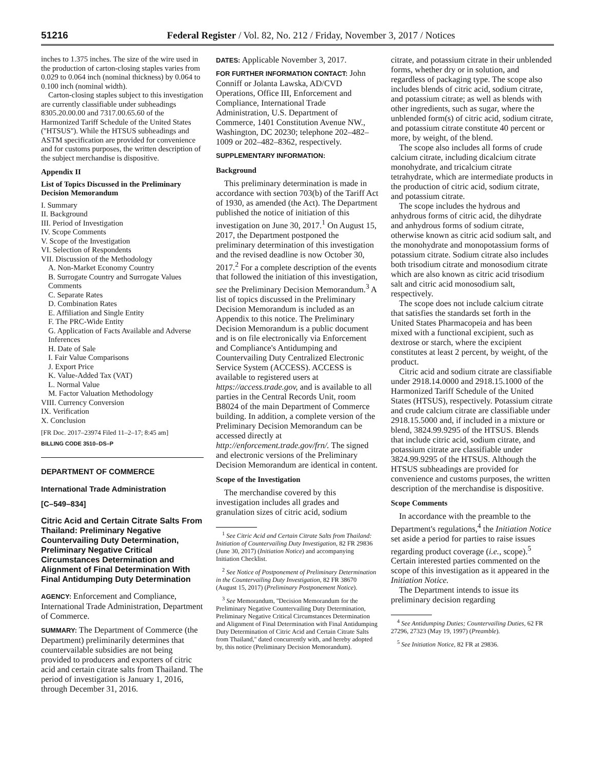51216 Federal Register / Vol. 82, No. 212 / Friday, November 3, 2017 / Notices
inches to 1.375 inches. The size of the wire used in the production of carton-closing staples varies from 0.029 to 0.064 inch (nominal thickness) by 0.064 to 0.100 inch (nominal width).
Carton-closing staples subject to this investigation are currently classifiable under subheadings 8305.20.00.00 and 7317.00.65.60 of the Harmonized Tariff Schedule of the United States (''HTSUS''). While the HTSUS subheadings and ASTM specification are provided for convenience and for customs purposes, the written description of the subject merchandise is dispositive.
Appendix II
List of Topics Discussed in the Preliminary Decision Memorandum
I. Summary
II. Background
III. Period of Investigation
IV. Scope Comments
V. Scope of the Investigation
VI. Selection of Respondents
VII. Discussion of the Methodology
A. Non-Market Economy Country
B. Surrogate Country and Surrogate Values Comments
C. Separate Rates
D. Combination Rates
E. Affiliation and Single Entity
F. The PRC-Wide Entity
G. Application of Facts Available and Adverse Inferences
H. Date of Sale
I. Fair Value Comparisons
J. Export Price
K. Value-Added Tax (VAT)
L. Normal Value
M. Factor Valuation Methodology
VIII. Currency Conversion
IX. Verification
X. Conclusion
[FR Doc. 2017–23974 Filed 11–2–17; 8:45 am]
BILLING CODE 3510–DS–P
DEPARTMENT OF COMMERCE
International Trade Administration
[C–549–834]
Citric Acid and Certain Citrate Salts From Thailand: Preliminary Negative Countervailing Duty Determination, Preliminary Negative Critical Circumstances Determination and Alignment of Final Determination With Final Antidumping Duty Determination
AGENCY: Enforcement and Compliance, International Trade Administration, Department of Commerce.
SUMMARY: The Department of Commerce (the Department) preliminarily determines that countervailable subsidies are not being provided to producers and exporters of citric acid and certain citrate salts from Thailand. The period of investigation is January 1, 2016, through December 31, 2016.
DATES: Applicable November 3, 2017.
FOR FURTHER INFORMATION CONTACT: John Conniff or Jolanta Lawska, AD/CVD Operations, Office III, Enforcement and Compliance, International Trade Administration, U.S. Department of Commerce, 1401 Constitution Avenue NW., Washington, DC 20230; telephone 202–482–1009 or 202–482–8362, respectively.
SUPPLEMENTARY INFORMATION:
Background
This preliminary determination is made in accordance with section 703(b) of the Tariff Act of 1930, as amended (the Act). The Department published the notice of initiation of this investigation on June 30, 2017.<sup>1</sup> On August 15, 2017, the Department postponed the preliminary determination of this investigation and the revised deadline is now October 30, 2017.<sup>2</sup> For a complete description of the events that followed the initiation of this investigation, see the Preliminary Decision Memorandum.<sup>3</sup> A list of topics discussed in the Preliminary Decision Memorandum is included as an Appendix to this notice. The Preliminary Decision Memorandum is a public document and is on file electronically via Enforcement and Compliance's Antidumping and Countervailing Duty Centralized Electronic Service System (ACCESS). ACCESS is available to registered users at https://access.trade.gov, and is available to all parties in the Central Records Unit, room B8024 of the main Department of Commerce building. In addition, a complete version of the Preliminary Decision Memorandum can be accessed directly at http://enforcement.trade.gov/frn/. The signed and electronic versions of the Preliminary Decision Memorandum are identical in content.
Scope of the Investigation
The merchandise covered by this investigation includes all grades and granulation sizes of citric acid, sodium
<sup>1</sup> See Citric Acid and Certain Citrate Salts from Thailand: Initiation of Countervailing Duty Investigation, 82 FR 29836 (June 30, 2017) (Initiation Notice) and accompanying Initiation Checklist.
<sup>2</sup> See Notice of Postponement of Preliminary Determination in the Countervailing Duty Investigation, 82 FR 38670 (August 15, 2017) (Preliminary Postponement Notice).
<sup>3</sup> See Memorandum, ''Decision Memorandum for the Preliminary Negative Countervailing Duty Determination, Preliminary Negative Critical Circumstances Determination and Alignment of Final Determination with Final Antidumping Duty Determination of Citric Acid and Certain Citrate Salts from Thailand,'' dated concurrently with, and hereby adopted by, this notice (Preliminary Decision Memorandum).
citrate, and potassium citrate in their unblended forms, whether dry or in solution, and regardless of packaging type. The scope also includes blends of citric acid, sodium citrate, and potassium citrate; as well as blends with other ingredients, such as sugar, where the unblended form(s) of citric acid, sodium citrate, and potassium citrate constitute 40 percent or more, by weight, of the blend.
The scope also includes all forms of crude calcium citrate, including dicalcium citrate monohydrate, and tricalcium citrate tetrahydrate, which are intermediate products in the production of citric acid, sodium citrate, and potassium citrate.
The scope includes the hydrous and anhydrous forms of citric acid, the dihydrate and anhydrous forms of sodium citrate, otherwise known as citric acid sodium salt, and the monohydrate and monopotassium forms of potassium citrate. Sodium citrate also includes both trisodium citrate and monosodium citrate which are also known as citric acid trisodium salt and citric acid monosodium salt, respectively.
The scope does not include calcium citrate that satisfies the standards set forth in the United States Pharmacopeia and has been mixed with a functional excipient, such as dextrose or starch, where the excipient constitutes at least 2 percent, by weight, of the product.
Citric acid and sodium citrate are classifiable under 2918.14.0000 and 2918.15.1000 of the Harmonized Tariff Schedule of the United States (HTSUS), respectively. Potassium citrate and crude calcium citrate are classifiable under 2918.15.5000 and, if included in a mixture or blend, 3824.99.9295 of the HTSUS. Blends that include citric acid, sodium citrate, and potassium citrate are classifiable under 3824.99.9295 of the HTSUS. Although the HTSUS subheadings are provided for convenience and customs purposes, the written description of the merchandise is dispositive.
Scope Comments
In accordance with the preamble to the Department's regulations,<sup>4</sup> the Initiation Notice set aside a period for parties to raise issues regarding product coverage (i.e., scope).<sup>5</sup> Certain interested parties commented on the scope of this investigation as it appeared in the Initiation Notice.
The Department intends to issue its preliminary decision regarding
<sup>4</sup> See Antidumping Duties; Countervailing Duties, 62 FR 27296, 27323 (May 19, 1997) (Preamble).
<sup>5</sup> See Initiation Notice, 82 FR at 29836.